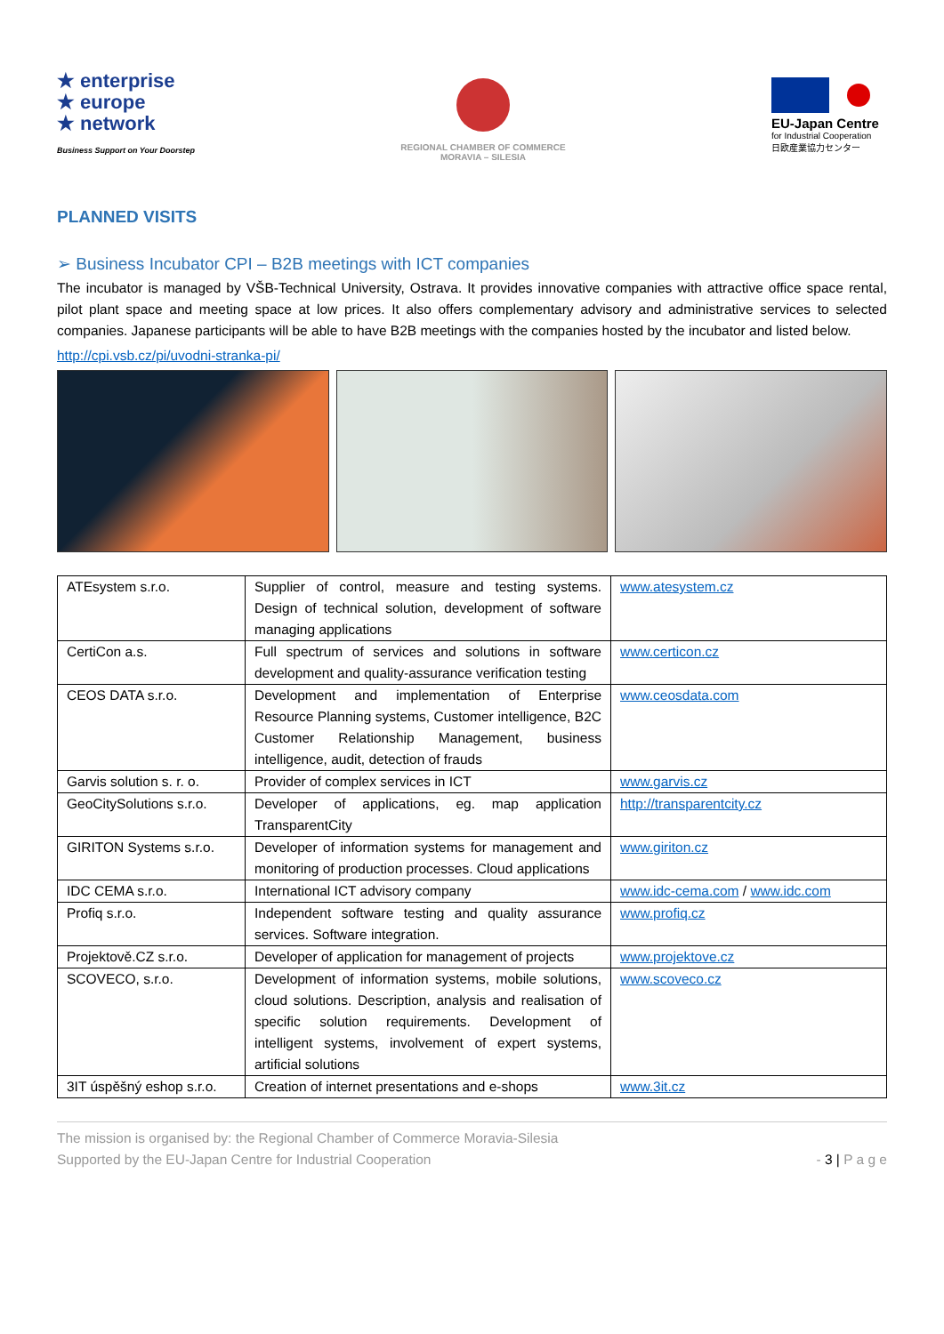★ enterprise
★ europe
★ network
Business Support on Your Doorstep
REGIONAL CHAMBER OF COMMERCE
MORAVIA – SILESIA
EU-Japan Centre
for Industrial Cooperation
日欧産業協力センター
PLANNED VISITS
➢ Business Incubator CPI – B2B meetings with ICT companies
The incubator is managed by VŠB-Technical University, Ostrava. It provides innovative companies with attractive office space rental, pilot plant space and meeting space at low prices. It also offers complementary advisory and administrative services to selected companies. Japanese participants will be able to have B2B meetings with the companies hosted by the incubator and listed below.
http://cpi.vsb.cz/pi/uvodni-stranka-pi/
| ATEsystem s.r.o. | Supplier of control, measure and testing systems. Design of technical solution, development of software managing applications | www.atesystem.cz |
| CertiCon a.s. | Full spectrum of services and solutions in software development and quality-assurance verification testing | www.certicon.cz |
| CEOS DATA s.r.o. | Development and implementation of Enterprise Resource Planning systems, Customer intelligence, B2C Customer Relationship Management, business intelligence, audit, detection of frauds | www.ceosdata.com |
| Garvis solution s. r. o. | Provider of complex services in ICT | www.garvis.cz |
| GeoCitySolutions s.r.o. | Developer of applications, eg. map application TransparentCity | http://transparentcity.cz |
| GIRITON Systems s.r.o. | Developer of information systems for management and monitoring of production processes. Cloud applications | www.giriton.cz |
| IDC CEMA s.r.o. | International ICT advisory company | www.idc-cema.com / www.idc.com |
| Profiq s.r.o. | Independent software testing and quality assurance services. Software integration. | www.profiq.cz |
| Projektově.CZ s.r.o. | Developer of application for management of projects | www.projektove.cz |
| SCOVECO, s.r.o. | Development of information systems, mobile solutions, cloud solutions. Description, analysis and realisation of specific solution requirements. Development of intelligent systems, involvement of expert systems, artificial solutions | www.scoveco.cz |
| 3IT úspěšný eshop s.r.o. | Creation of internet presentations and e-shops | www.3it.cz |
The mission is organised by: the Regional Chamber of Commerce Moravia-Silesia
Supported by the EU-Japan Centre for Industrial Cooperation
- 3 | P a g e